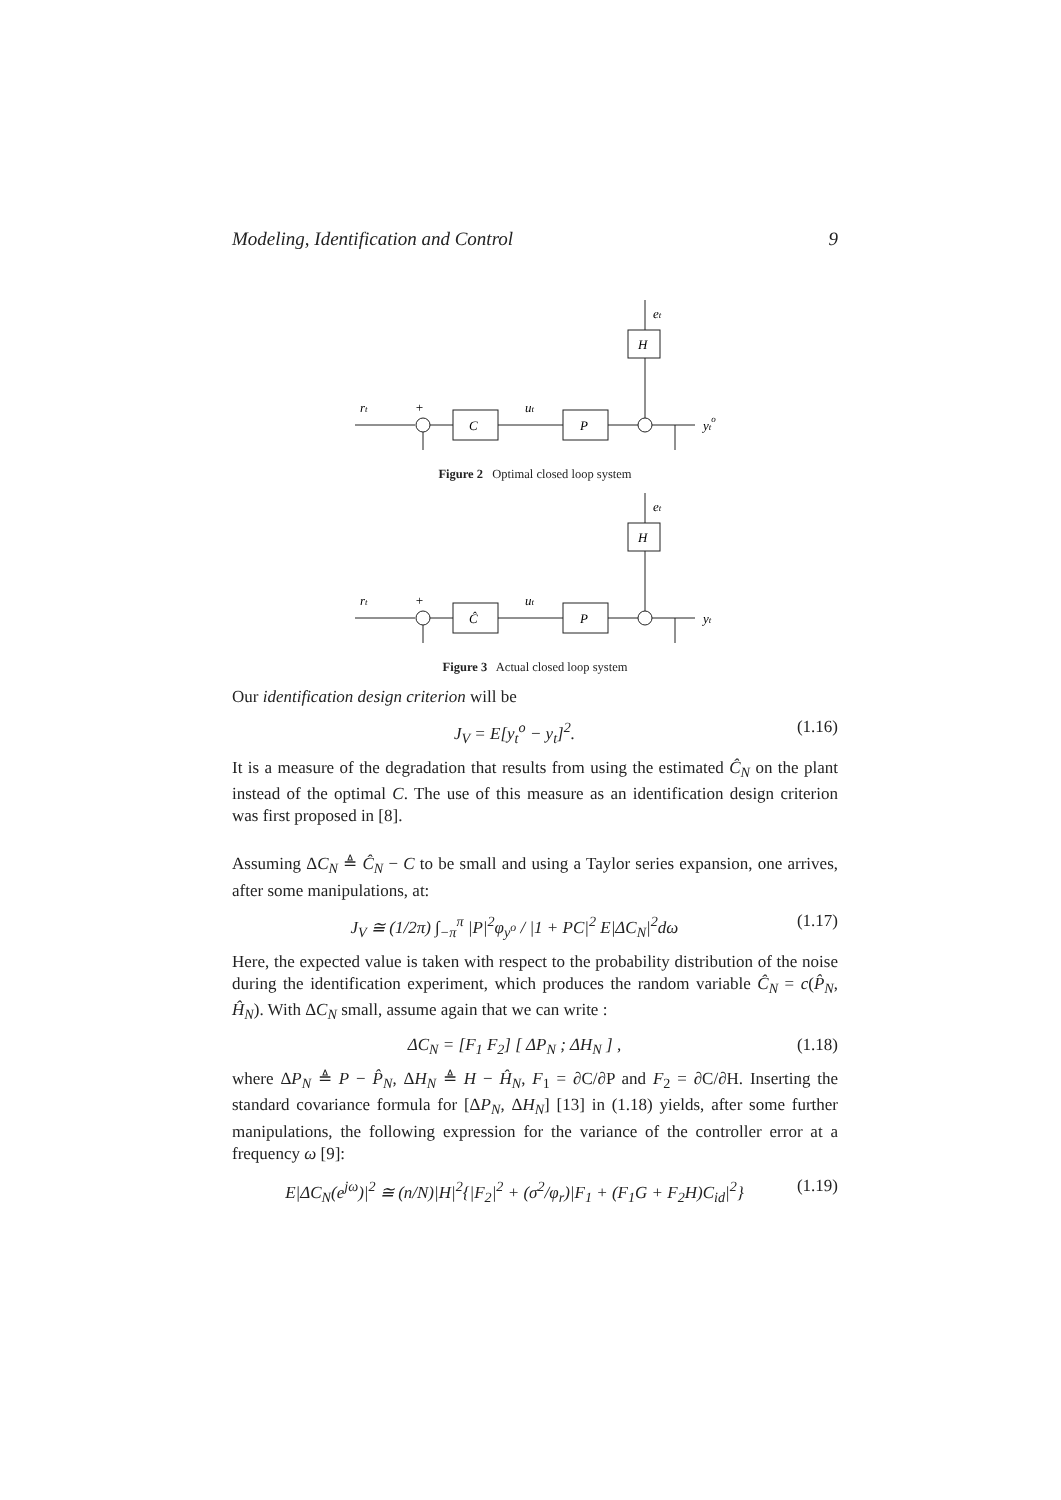Modeling, Identification and Control 9
et
H
rt
+
C
ut
P
yto
Figure 2 Optimal closed loop system
et
H
rt
+
Ĉ
ut
P
yt
Figure 3 Actual closed loop system
Our identification design criterion will be
J<sub>V</sub> = E[y<sub>t</sub><sup>o</sup> − y<sub>t</sub>]<sup>2</sup>. (1.16)
It is a measure of the degradation that results from using the estimated Ĉ<sub>N</sub> on the plant instead of the optimal C. The use of this measure as an identification design criterion was first proposed in [8].
Assuming ΔC<sub>N</sub> ≜ Ĉ<sub>N</sub> − C to be small and using a Taylor series expansion, one arrives, after some manipulations, at:
J<sub>V</sub> ≅ (1/2π) ∫<sub>−π</sub><sup>π</sup> |P|<sup>2</sup>φ<sub>y<sup>o</sup></sub> / |1 + PC|<sup>2</sup> E|ΔC<sub>N</sub>|<sup>2</sup>dω (1.17)
Here, the expected value is taken with respect to the probability distribution of the noise during the identification experiment, which produces the random variable Ĉ<sub>N</sub> = c(P̂<sub>N</sub>, Ĥ<sub>N</sub>). With ΔC<sub>N</sub> small, assume again that we can write :
ΔC<sub>N</sub> = [F<sub>1</sub> F<sub>2</sub>] [ ΔP<sub>N</sub> ; ΔH<sub>N</sub> ] , (1.18)
where ΔP<sub>N</sub> ≜ P − P̂<sub>N</sub>, ΔH<sub>N</sub> ≜ H − Ĥ<sub>N</sub>, F<sub>1</sub> = ∂C/∂P and F<sub>2</sub> = ∂C/∂H. Inserting the standard covariance formula for [ΔP<sub>N</sub>, ΔH<sub>N</sub>] [13] in (1.18) yields, after some further manipulations, the following expression for the variance of the controller error at a frequency ω [9]:
E|ΔC<sub>N</sub>(e<sup>jω</sup>)|<sup>2</sup> ≅ (n/N)|H|<sup>2</sup>{|F<sub>2</sub>|<sup>2</sup> + (σ<sup>2</sup>/φ<sub>r</sub>)|F<sub>1</sub> + (F<sub>1</sub>G + F<sub>2</sub>H)C<sub>id</sub>|<sup>2</sup>} (1.19)